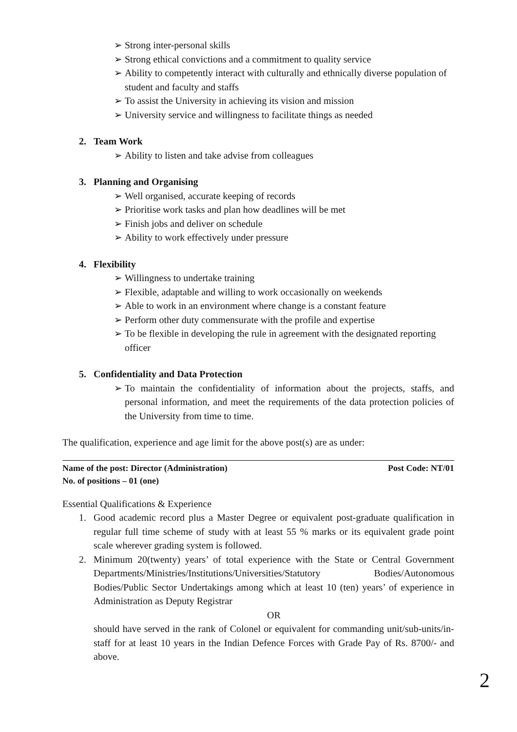➢ Strong inter-personal skills
➢ Strong ethical convictions and a commitment to quality service
➢ Ability to competently interact with culturally and ethnically diverse population of student and faculty and staffs
➢ To assist the University in achieving its vision and mission
➢ University service and willingness to facilitate things as needed
2. Team Work
➢ Ability to listen and take advise from colleagues
3. Planning and Organising
➢ Well organised, accurate keeping of records
➢ Prioritise work tasks and plan how deadlines will be met
➢ Finish jobs and deliver on schedule
➢ Ability to work effectively under pressure
4. Flexibility
➢ Willingness to undertake training
➢ Flexible, adaptable and willing to work occasionally on weekends
➢ Able to work in an environment where change is a constant feature
➢ Perform other duty commensurate with the profile and expertise
➢ To be flexible in developing the rule in agreement with the designated reporting officer
5. Confidentiality and Data Protection
➢ To maintain the confidentiality of information about the projects, staffs, and personal information, and meet the requirements of the data protection policies of the University from time to time.
The qualification, experience and age limit for the above post(s) are as under:
Name of the post: Director (Administration) Post Code: NT/01
No. of positions – 01 (one)
Essential Qualifications & Experience
1. Good academic record plus a Master Degree or equivalent post-graduate qualification in regular full time scheme of study with at least 55 % marks or its equivalent grade point scale wherever grading system is followed.
2. Minimum 20(twenty) years’ of total experience with the State or Central Government Departments/Ministries/Institutions/Universities/Statutory Bodies/Autonomous Bodies/Public Sector Undertakings among which at least 10 (ten) years’ of experience in Administration as Deputy Registrar
OR
should have served in the rank of Colonel or equivalent for commanding unit/sub-units/in-staff for at least 10 years in the Indian Defence Forces with Grade Pay of Rs. 8700/- and above.
2